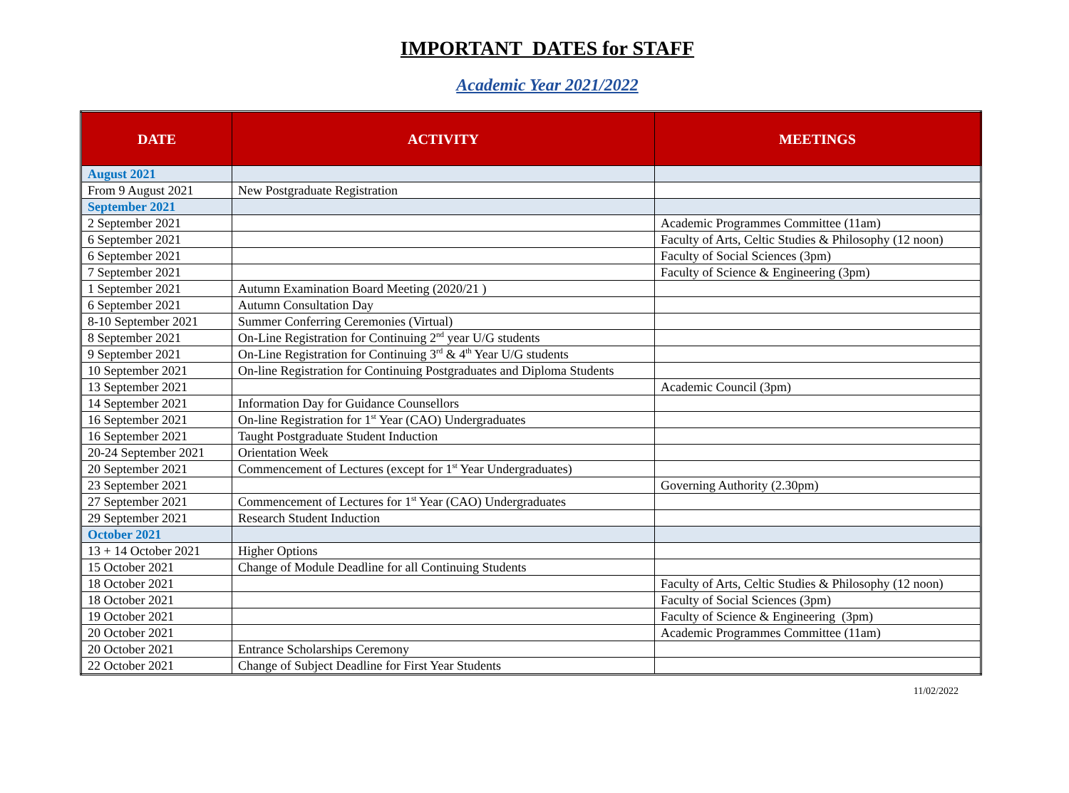IMPORTANT DATES for STAFF
Academic Year 2021/2022
| DATE | ACTIVITY | MEETINGS |
| --- | --- | --- |
| August 2021 | | |
| From 9 August 2021 | New Postgraduate Registration | |
| September 2021 | | |
| 2 September 2021 | | Academic Programmes Committee (11am) |
| 6 September 2021 | | Faculty of Arts, Celtic Studies & Philosophy (12 noon) |
| 6 September 2021 | | Faculty of Social Sciences (3pm) |
| 7 September 2021 | | Faculty of Science & Engineering (3pm) |
| 1 September 2021 | Autumn Examination Board Meeting (2020/21 ) | |
| 6 September 2021 | Autumn Consultation Day | |
| 8-10 September 2021 | Summer Conferring Ceremonies (Virtual) | |
| 8 September 2021 | On-Line Registration for Continuing 2<sup>nd</sup> year U/G students | |
| 9 September 2021 | On-Line Registration for Continuing 3<sup>rd</sup> & 4<sup>th</sup> Year U/G students | |
| 10 September 2021 | On-line Registration for Continuing Postgraduates and Diploma Students | |
| 13 September 2021 | | Academic Council (3pm) |
| 14 September 2021 | Information Day for Guidance Counsellors | |
| 16 September 2021 | On-line Registration for 1<sup>st</sup> Year (CAO) Undergraduates | |
| 16 September 2021 | Taught Postgraduate Student Induction | |
| 20-24 September 2021 | Orientation Week | |
| 20 September 2021 | Commencement of Lectures (except for 1<sup>st</sup> Year Undergraduates) | |
| 23 September 2021 | | Governing Authority (2.30pm) |
| 27 September 2021 | Commencement of Lectures for 1<sup>st</sup> Year (CAO) Undergraduates | |
| 29 September 2021 | Research Student Induction | |
| October 2021 | | |
| 13 + 14 October 2021 | Higher Options | |
| 15 October 2021 | Change of Module Deadline for all Continuing Students | |
| 18 October 2021 | | Faculty of Arts, Celtic Studies & Philosophy (12 noon) |
| 18 October 2021 | | Faculty of Social Sciences (3pm) |
| 19 October 2021 | | Faculty of Science & Engineering (3pm) |
| 20 October 2021 | | Academic Programmes Committee (11am) |
| 20 October 2021 | Entrance Scholarships Ceremony | |
| 22 October 2021 | Change of Subject Deadline for First Year Students | |
11/02/2022